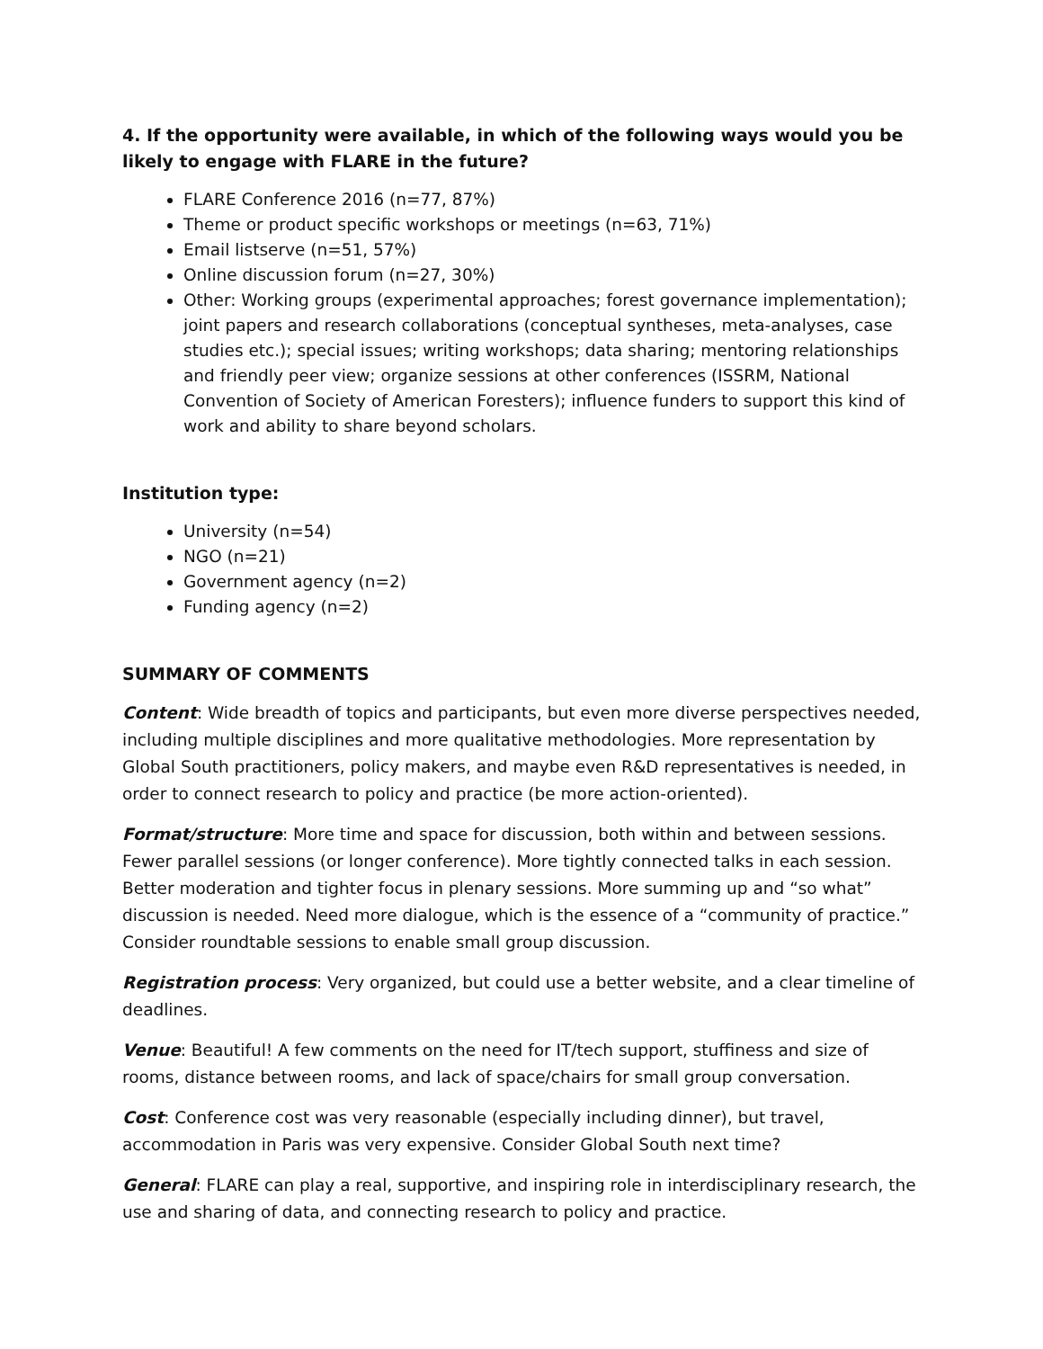4. If the opportunity were available, in which of the following ways would you be likely to engage with FLARE in the future?
FLARE Conference 2016 (n=77, 87%)
Theme or product specific workshops or meetings (n=63, 71%)
Email listserve (n=51, 57%)
Online discussion forum (n=27, 30%)
Other: Working groups (experimental approaches; forest governance implementation); joint papers and research collaborations (conceptual syntheses, meta-analyses, case studies etc.); special issues; writing workshops; data sharing; mentoring relationships and friendly peer view; organize sessions at other conferences (ISSRM, National Convention of Society of American Foresters); influence funders to support this kind of work and ability to share beyond scholars.
Institution type:
University (n=54)
NGO (n=21)
Government agency (n=2)
Funding agency (n=2)
SUMMARY OF COMMENTS
Content: Wide breadth of topics and participants, but even more diverse perspectives needed, including multiple disciplines and more qualitative methodologies. More representation by Global South practitioners, policy makers, and maybe even R&D representatives is needed, in order to connect research to policy and practice (be more action-oriented).
Format/structure: More time and space for discussion, both within and between sessions. Fewer parallel sessions (or longer conference). More tightly connected talks in each session. Better moderation and tighter focus in plenary sessions. More summing up and “so what” discussion is needed. Need more dialogue, which is the essence of a “community of practice.” Consider roundtable sessions to enable small group discussion.
Registration process: Very organized, but could use a better website, and a clear timeline of deadlines.
Venue: Beautiful! A few comments on the need for IT/tech support, stuffiness and size of rooms, distance between rooms, and lack of space/chairs for small group conversation.
Cost: Conference cost was very reasonable (especially including dinner), but travel, accommodation in Paris was very expensive. Consider Global South next time?
General: FLARE can play a real, supportive, and inspiring role in interdisciplinary research, the use and sharing of data, and connecting research to policy and practice.